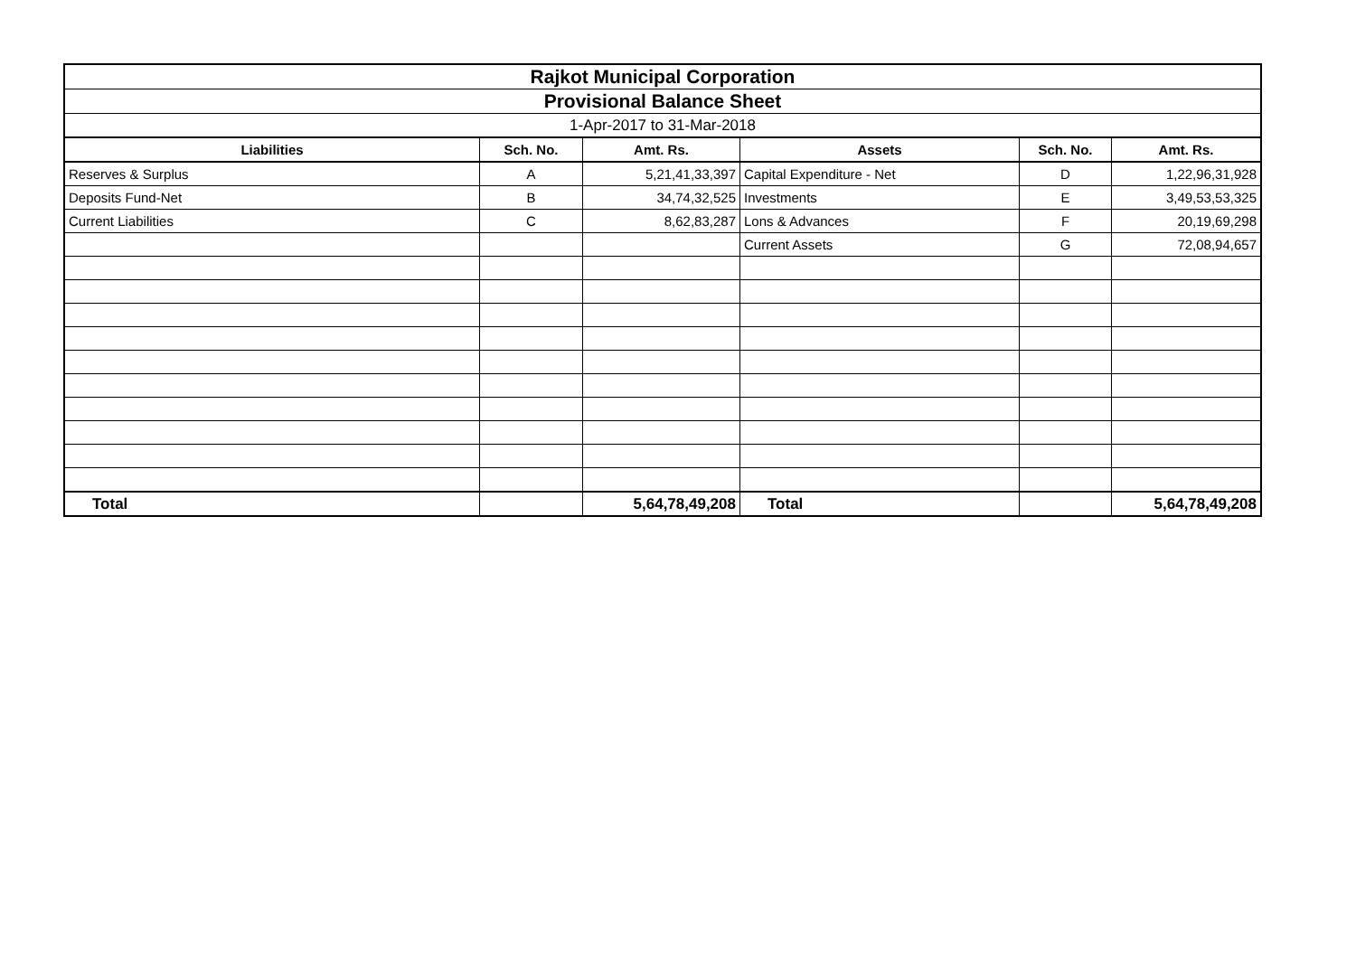| Rajkot Municipal Corporation | | | | | |
| Provisional Balance Sheet | | | | | |
| 1-Apr-2017 to 31-Mar-2018 | | | | | |
| Liabilities | Sch. No. | Amt. Rs. | Assets | Sch. No. | Amt. Rs. |
| Reserves & Surplus | A | 5,21,41,33,397 | Capital Expenditure - Net | D | 1,22,96,31,928 |
| Deposits Fund-Net | B | 34,74,32,525 | Investments | E | 3,49,53,53,325 |
| Current Liabilities | C | 8,62,83,287 | Lons & Advances | F | 20,19,69,298 |
| | | | Current Assets | G | 72,08,94,657 |
| Total | | 5,64,78,49,208 | Total | | 5,64,78,49,208 |